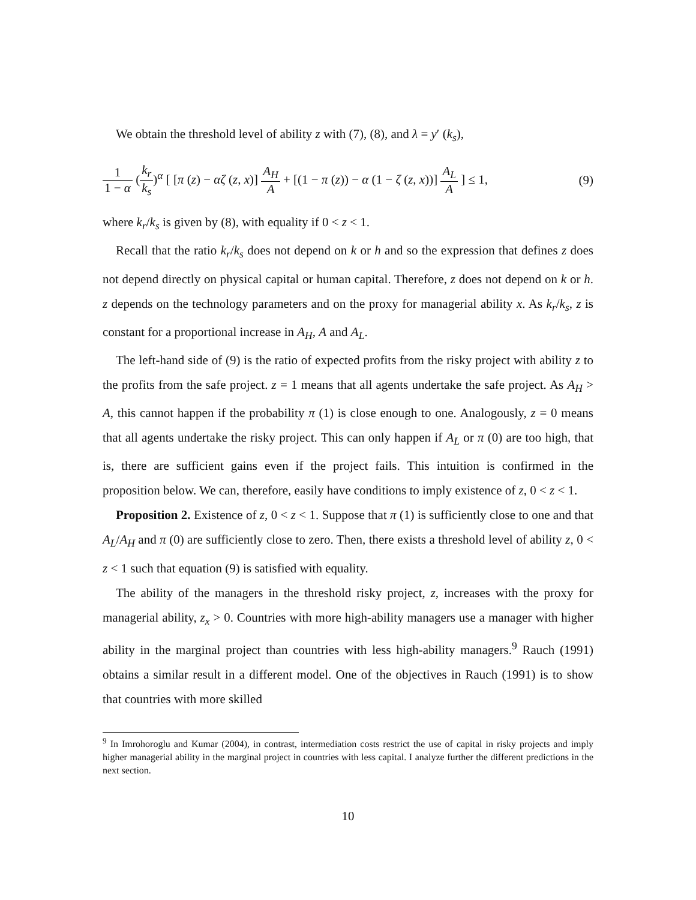We obtain the threshold level of ability z with (7), (8), and λ = y′ (k<sub>s</sub>),
1 1 − α (k<sub>r</sub> k<sub>s</sub>)<sup>α</sup> [ [π (z) − αζ (z, x)] A<sub>H</sub> A + [(1 − π (z)) − α (1 − ζ (z, x))] A<sub>L</sub> A ] ≤ 1,
(9)
where k<sub>r</sub>/k<sub>s</sub> is given by (8), with equality if 0 < z < 1.
Recall that the ratio k<sub>r</sub>/k<sub>s</sub> does not depend on k or h and so the expression that defines z does not depend directly on physical capital or human capital. Therefore, z does not depend on k or h. z depends on the technology parameters and on the proxy for managerial ability x. As k<sub>r</sub>/k<sub>s</sub>, z is constant for a proportional increase in A<sub>H</sub>, A and A<sub>L</sub>.
The left-hand side of (9) is the ratio of expected profits from the risky project with ability z to the profits from the safe project. z = 1 means that all agents undertake the safe project. As A<sub>H</sub> > A, this cannot happen if the probability π (1) is close enough to one. Analogously, z = 0 means that all agents undertake the risky project. This can only happen if A<sub>L</sub> or π (0) are too high, that is, there are sufficient gains even if the project fails. This intuition is confirmed in the proposition below. We can, therefore, easily have conditions to imply existence of z, 0 < z < 1.
Proposition 2. Existence of z, 0 < z < 1. Suppose that π (1) is sufficiently close to one and that A<sub>L</sub>/A<sub>H</sub> and π (0) are sufficiently close to zero. Then, there exists a threshold level of ability z, 0 < z < 1 such that equation (9) is satisfied with equality.
The ability of the managers in the threshold risky project, z, increases with the proxy for managerial ability, z<sub>x</sub> > 0. Countries with more high-ability managers use a manager with higher ability in the marginal project than countries with less high-ability managers.<sup>9</sup> Rauch (1991) obtains a similar result in a different model. One of the objectives in Rauch (1991) is to show that countries with more skilled
<sup>9</sup> In Imrohoroglu and Kumar (2004), in contrast, intermediation costs restrict the use of capital in risky projects and imply higher managerial ability in the marginal project in countries with less capital. I analyze further the different predictions in the next section.
10